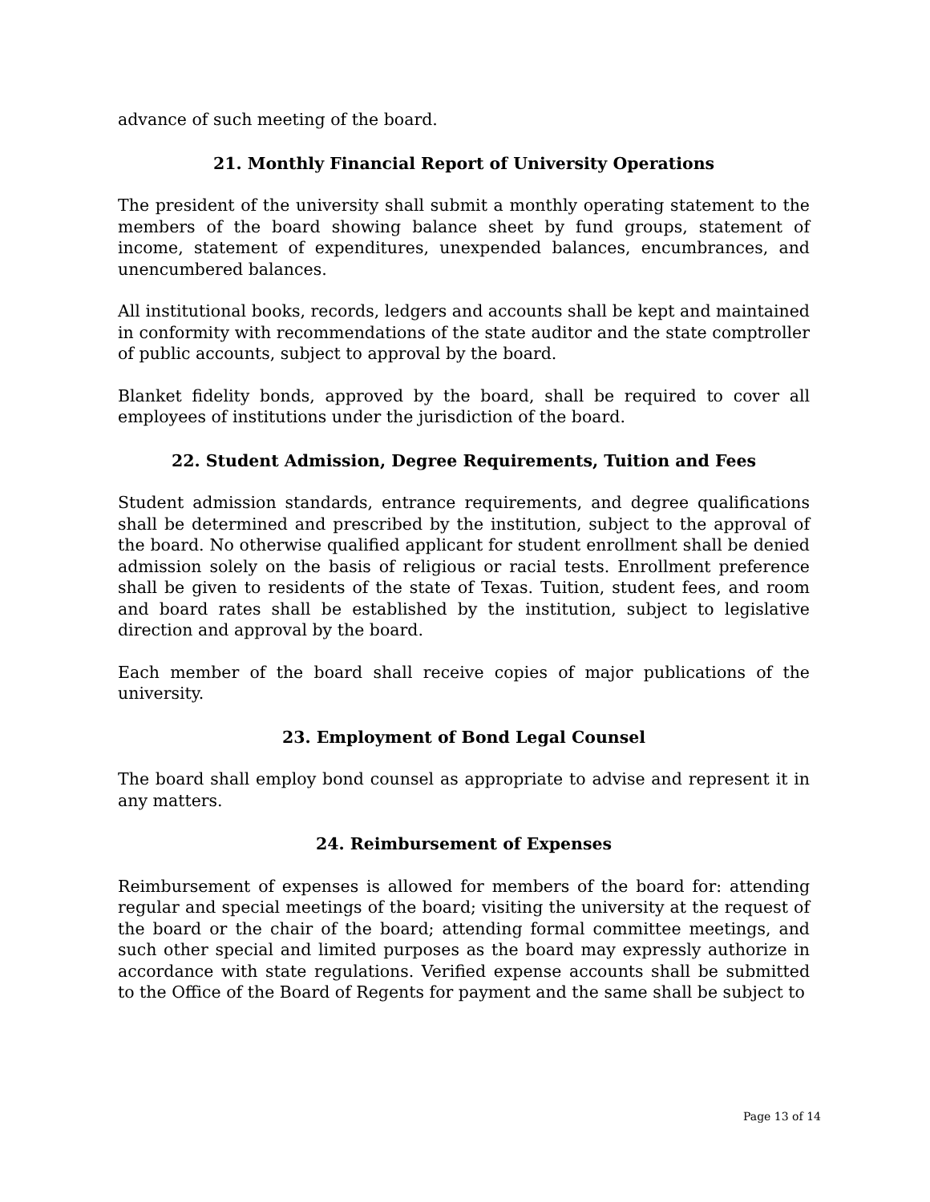advance of such meeting of the board.
21. Monthly Financial Report of University Operations
The president of the university shall submit a monthly operating statement to the members of the board showing balance sheet by fund groups, statement of income, statement of expenditures, unexpended balances, encumbrances, and unencumbered balances.
All institutional books, records, ledgers and accounts shall be kept and maintained in conformity with recommendations of the state auditor and the state comptroller of public accounts, subject to approval by the board.
Blanket fidelity bonds, approved by the board, shall be required to cover all employees of institutions under the jurisdiction of the board.
22. Student Admission, Degree Requirements, Tuition and Fees
Student admission standards, entrance requirements, and degree qualifications shall be determined and prescribed by the institution, subject to the approval of the board. No otherwise qualified applicant for student enrollment shall be denied admission solely on the basis of religious or racial tests. Enrollment preference shall be given to residents of the state of Texas. Tuition, student fees, and room and board rates shall be established by the institution, subject to legislative direction and approval by the board.
Each member of the board shall receive copies of major publications of the university.
23. Employment of Bond Legal Counsel
The board shall employ bond counsel as appropriate to advise and represent it in any matters.
24. Reimbursement of Expenses
Reimbursement of expenses is allowed for members of the board for: attending regular and special meetings of the board; visiting the university at the request of the board or the chair of the board; attending formal committee meetings, and such other special and limited purposes as the board may expressly authorize in accordance with state regulations. Verified expense accounts shall be submitted to the Office of the Board of Regents for payment and the same shall be subject to
Page 13 of 14